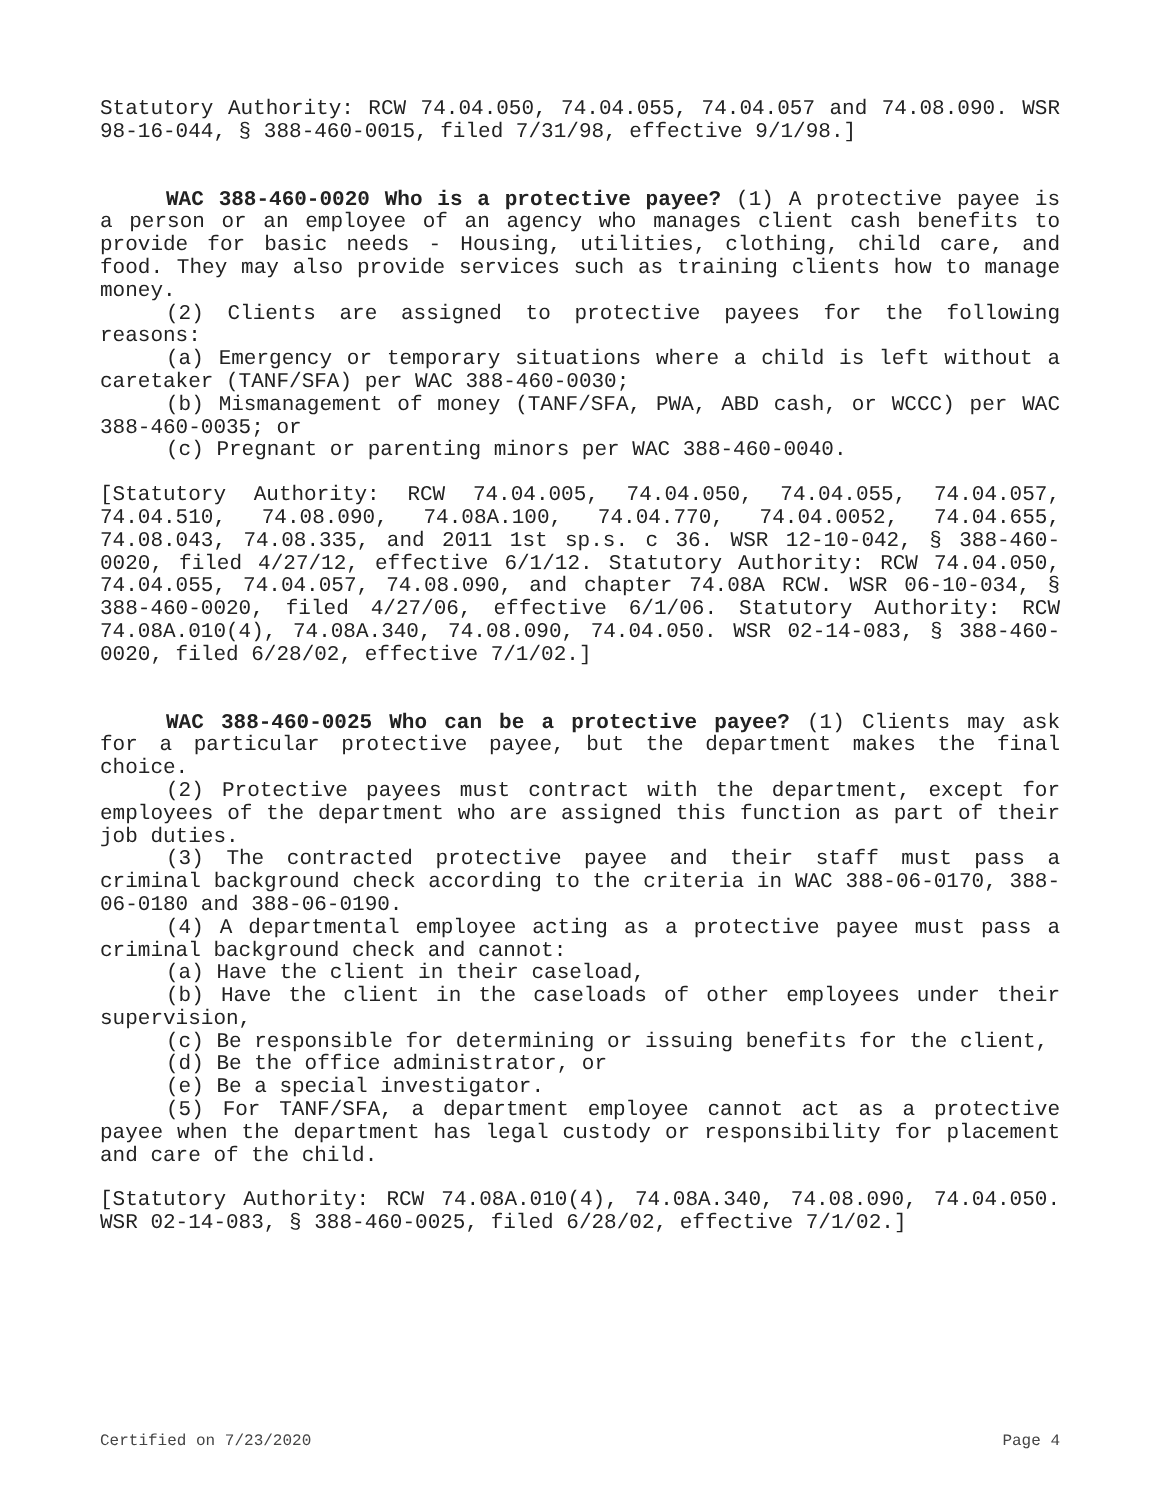Statutory Authority: RCW 74.04.050, 74.04.055, 74.04.057 and 74.08.090. WSR 98-16-044, § 388-460-0015, filed 7/31/98, effective 9/1/98.]
WAC 388-460-0020 Who is a protective payee? (1) A protective payee is a person or an employee of an agency who manages client cash benefits to provide for basic needs - Housing, utilities, clothing, child care, and food. They may also provide services such as training clients how to manage money.
(2) Clients are assigned to protective payees for the following reasons:
(a) Emergency or temporary situations where a child is left without a caretaker (TANF/SFA) per WAC 388-460-0030;
(b) Mismanagement of money (TANF/SFA, PWA, ABD cash, or WCCC) per WAC 388-460-0035; or
(c) Pregnant or parenting minors per WAC 388-460-0040.
[Statutory Authority: RCW 74.04.005, 74.04.050, 74.04.055, 74.04.057, 74.04.510, 74.08.090, 74.08A.100, 74.04.770, 74.04.0052, 74.04.655, 74.08.043, 74.08.335, and 2011 1st sp.s. c 36. WSR 12-10-042, § 388-460-0020, filed 4/27/12, effective 6/1/12. Statutory Authority: RCW 74.04.050, 74.04.055, 74.04.057, 74.08.090, and chapter 74.08A RCW. WSR 06-10-034, § 388-460-0020, filed 4/27/06, effective 6/1/06. Statutory Authority: RCW 74.08A.010(4), 74.08A.340, 74.08.090, 74.04.050. WSR 02-14-083, § 388-460-0020, filed 6/28/02, effective 7/1/02.]
WAC 388-460-0025 Who can be a protective payee? (1) Clients may ask for a particular protective payee, but the department makes the final choice.
(2) Protective payees must contract with the department, except for employees of the department who are assigned this function as part of their job duties.
(3) The contracted protective payee and their staff must pass a criminal background check according to the criteria in WAC 388-06-0170, 388-06-0180 and 388-06-0190.
(4) A departmental employee acting as a protective payee must pass a criminal background check and cannot:
(a) Have the client in their caseload,
(b) Have the client in the caseloads of other employees under their supervision,
(c) Be responsible for determining or issuing benefits for the client,
(d) Be the office administrator, or
(e) Be a special investigator.
(5) For TANF/SFA, a department employee cannot act as a protective payee when the department has legal custody or responsibility for placement and care of the child.
[Statutory Authority: RCW 74.08A.010(4), 74.08A.340, 74.08.090, 74.04.050. WSR 02-14-083, § 388-460-0025, filed 6/28/02, effective 7/1/02.]
Certified on 7/23/2020 Page 4